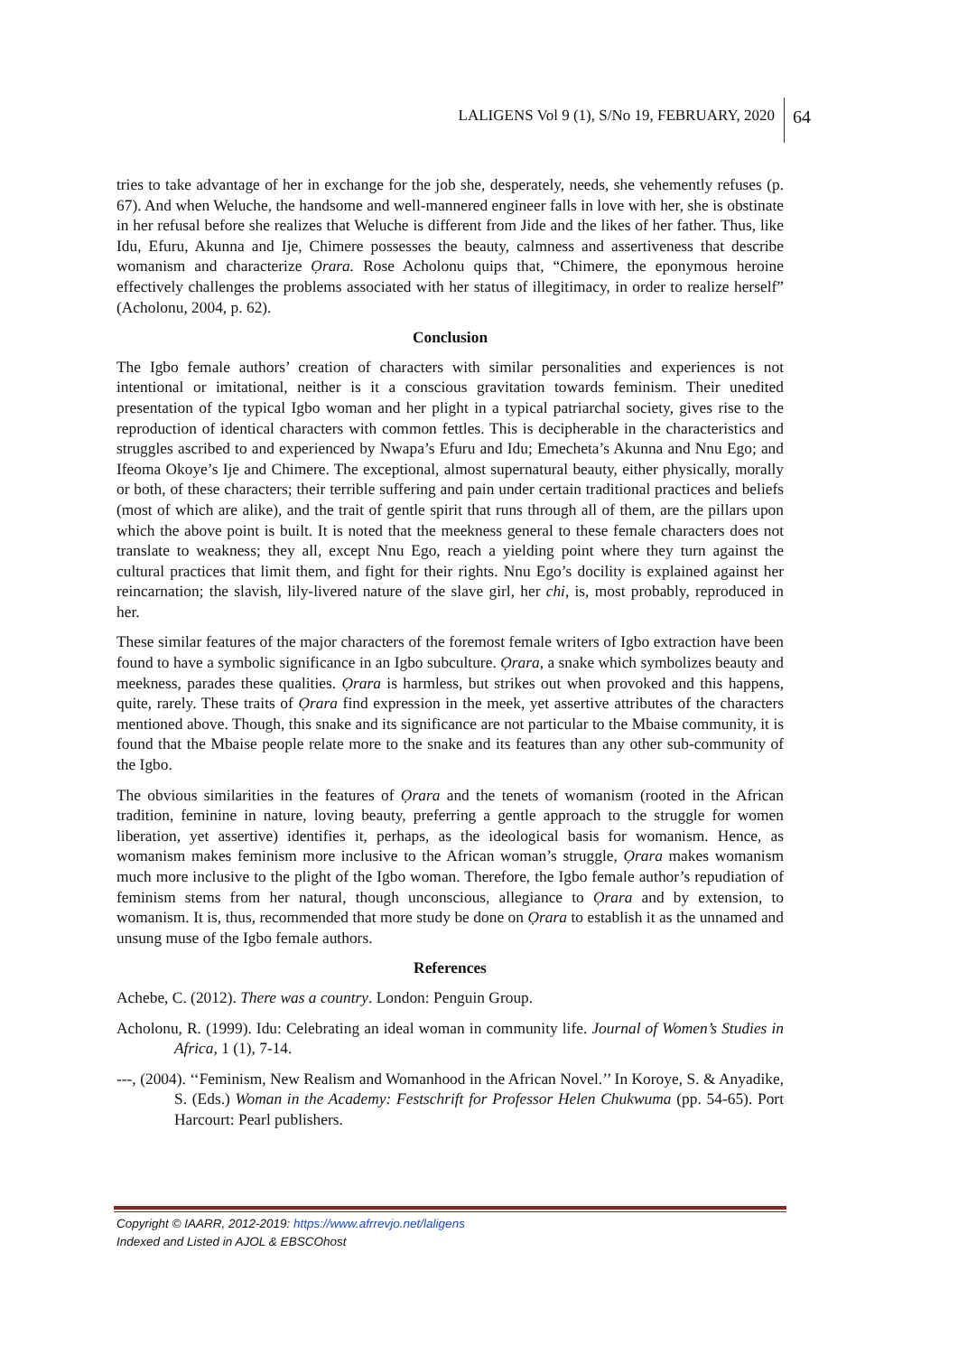LALIGENS Vol 9 (1), S/No 19, FEBRUARY, 2020 64
tries to take advantage of her in exchange for the job she, desperately, needs, she vehemently refuses (p. 67). And when Weluche, the handsome and well-mannered engineer falls in love with her, she is obstinate in her refusal before she realizes that Weluche is different from Jide and the likes of her father. Thus, like Idu, Efuru, Akunna and Ije, Chimere possesses the beauty, calmness and assertiveness that describe womanism and characterize Ọrara. Rose Acholonu quips that, “Chimere, the eponymous heroine effectively challenges the problems associated with her status of illegitimacy, in order to realize herself” (Acholonu, 2004, p. 62).
Conclusion
The Igbo female authors’ creation of characters with similar personalities and experiences is not intentional or imitational, neither is it a conscious gravitation towards feminism. Their unedited presentation of the typical Igbo woman and her plight in a typical patriarchal society, gives rise to the reproduction of identical characters with common fettles. This is decipherable in the characteristics and struggles ascribed to and experienced by Nwapa’s Efuru and Idu; Emecheta’s Akunna and Nnu Ego; and Ifeoma Okoye’s Ije and Chimere. The exceptional, almost supernatural beauty, either physically, morally or both, of these characters; their terrible suffering and pain under certain traditional practices and beliefs (most of which are alike), and the trait of gentle spirit that runs through all of them, are the pillars upon which the above point is built. It is noted that the meekness general to these female characters does not translate to weakness; they all, except Nnu Ego, reach a yielding point where they turn against the cultural practices that limit them, and fight for their rights. Nnu Ego’s docility is explained against her reincarnation; the slavish, lily-livered nature of the slave girl, her chi, is, most probably, reproduced in her.
These similar features of the major characters of the foremost female writers of Igbo extraction have been found to have a symbolic significance in an Igbo subculture. Ọrara, a snake which symbolizes beauty and meekness, parades these qualities. Ọrara is harmless, but strikes out when provoked and this happens, quite, rarely. These traits of Ọrara find expression in the meek, yet assertive attributes of the characters mentioned above. Though, this snake and its significance are not particular to the Mbaise community, it is found that the Mbaise people relate more to the snake and its features than any other sub-community of the Igbo.
The obvious similarities in the features of Ọrara and the tenets of womanism (rooted in the African tradition, feminine in nature, loving beauty, preferring a gentle approach to the struggle for women liberation, yet assertive) identifies it, perhaps, as the ideological basis for womanism. Hence, as womanism makes feminism more inclusive to the African woman’s struggle, Ọrara makes womanism much more inclusive to the plight of the Igbo woman. Therefore, the Igbo female author’s repudiation of feminism stems from her natural, though unconscious, allegiance to Ọrara and by extension, to womanism. It is, thus, recommended that more study be done on Ọrara to establish it as the unnamed and unsung muse of the Igbo female authors.
References
Achebe, C. (2012). There was a country. London: Penguin Group.
Acholonu, R. (1999). Idu: Celebrating an ideal woman in community life. Journal of Women’s Studies in Africa, 1 (1), 7-14.
---, (2004). ‘‘Feminism, New Realism and Womanhood in the African Novel.’’ In Koroye, S. & Anyadike, S. (Eds.) Woman in the Academy: Festschrift for Professor Helen Chukwuma (pp. 54-65). Port Harcourt: Pearl publishers.
Copyright © IAARR, 2012-2019: https://www.afrrevjo.net/laligens
Indexed and Listed in AJOL & EBSCOhost